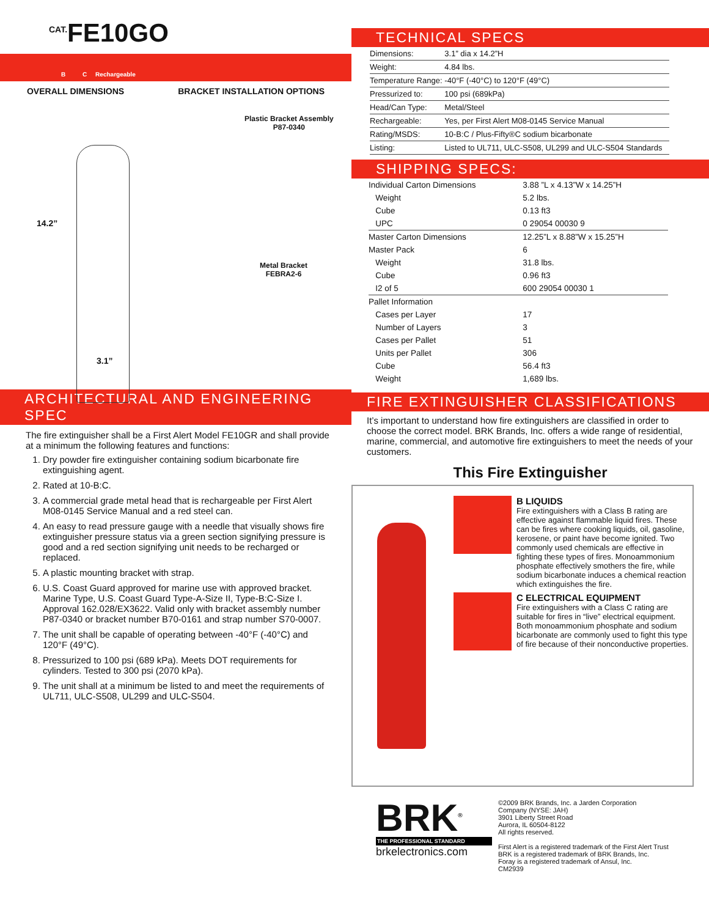<sup>CAT.</sup>FE10GO
B C Rechargeable
OVERALL DIMENSIONS BRACKET INSTALLATION OPTIONS
14.2”
3.1”
Plastic Bracket Assembly
P87-0340
Metal Bracket
FEBRA2-6
ARCHITECTURAL AND ENGINEERING SPEC
The fire extinguisher shall be a First Alert Model FE10GR and shall provide at a minimum the following features and functions:
1. Dry powder fire extinguisher containing sodium bicarbonate fire extinguishing agent.
2. Rated at 10-B:C.
3. A commercial grade metal head that is rechargeable per First Alert M08-0145 Service Manual and a red steel can.
4. An easy to read pressure gauge with a needle that visually shows fire extinguisher pressure status via a green section signifying pressure is good and a red section signifying unit needs to be recharged or replaced.
5. A plastic mounting bracket with strap.
6. U.S. Coast Guard approved for marine use with approved bracket. Marine Type, U.S. Coast Guard Type-A-Size II, Type-B:C-Size I. Approval 162.028/EX3622. Valid only with bracket assembly number P87-0340 or bracket number B70-0161 and strap number S70-0007.
7. The unit shall be capable of operating between -40°F (-40°C) and 120°F (49°C).
8. Pressurized to 100 psi (689 kPa). Meets DOT requirements for cylinders. Tested to 300 psi (2070 kPa).
9. The unit shall at a minimum be listed to and meet the requirements of UL711, ULC-S508, UL299 and ULC-S504.
TECHNICAL SPECS
| Dimensions: | 3.1” dia x 14.2”H |
| Weight: | 4.84 lbs. |
| Temperature Range: | -40°F (-40°C) to 120°F (49°C) |
| Pressurized to: | 100 psi (689kPa) |
| Head/Can Type: | Metal/Steel |
| Rechargeable: | Yes, per First Alert M08-0145 Service Manual |
| Rating/MSDS: | 10-B:C / Plus-Fifty®C sodium bicarbonate |
| Listing: | Listed to UL711, ULC-S508, UL299 and ULC-S504 Standards |
SHIPPING SPECS:
| Individual Carton Dimensions | 3.88 ”L x 4.13”W x 14.25”H |
| Weight | 5.2 lbs. |
| Cube | 0.13 ft3 |
| UPC | 0 29054 00030 9 |
| Master Carton Dimensions | 12.25”L x 8.88”W x 15.25”H |
| Master Pack | 6 |
| Weight | 31.8 lbs. |
| Cube | 0.96 ft3 |
| I2 of 5 | 600 29054 00030 1 |
| Pallet Information | |
| Cases per Layer | 17 |
| Number of Layers | 3 |
| Cases per Pallet | 51 |
| Units per Pallet | 306 |
| Cube | 56.4 ft3 |
| Weight | 1,689 lbs. |
FIRE EXTINGUISHER CLASSIFICATIONS
It’s important to understand how fire extinguishers are classified in order to choose the correct model. BRK Brands, Inc. offers a wide range of residential, marine, commercial, and automotive fire extinguishers to meet the needs of your customers.
This Fire Extinguisher
B LIQUIDS
Fire extinguishers with a Class B rating are effective against flammable liquid fires. These can be fires where cooking liquids, oil, gasoline, kerosene, or paint have become ignited. Two commonly used chemicals are effective in fighting these types of fires. Monoammonium phosphate effectively smothers the fire, while sodium bicarbonate induces a chemical reaction which extinguishes the fire.
C ELECTRICAL EQUIPMENT
Fire extinguishers with a Class C rating are suitable for fires in “live” electrical equipment. Both monoammonium phosphate and sodium bicarbonate are commonly used to fight this type of fire because of their nonconductive properties.
BRK<sup>®</sup>
THE PROFESSIONAL STANDARD
brkelectronics.com
©2009 BRK Brands, Inc. a Jarden Corporation
Company (NYSE: JAH)
3901 Liberty Street Road
Aurora, IL 60504-8122
All rights reserved.
First Alert is a registered trademark of the First Alert Trust
BRK is a registered trademark of BRK Brands, Inc.
Foray is a registered trademark of Ansul, Inc.
CM2939